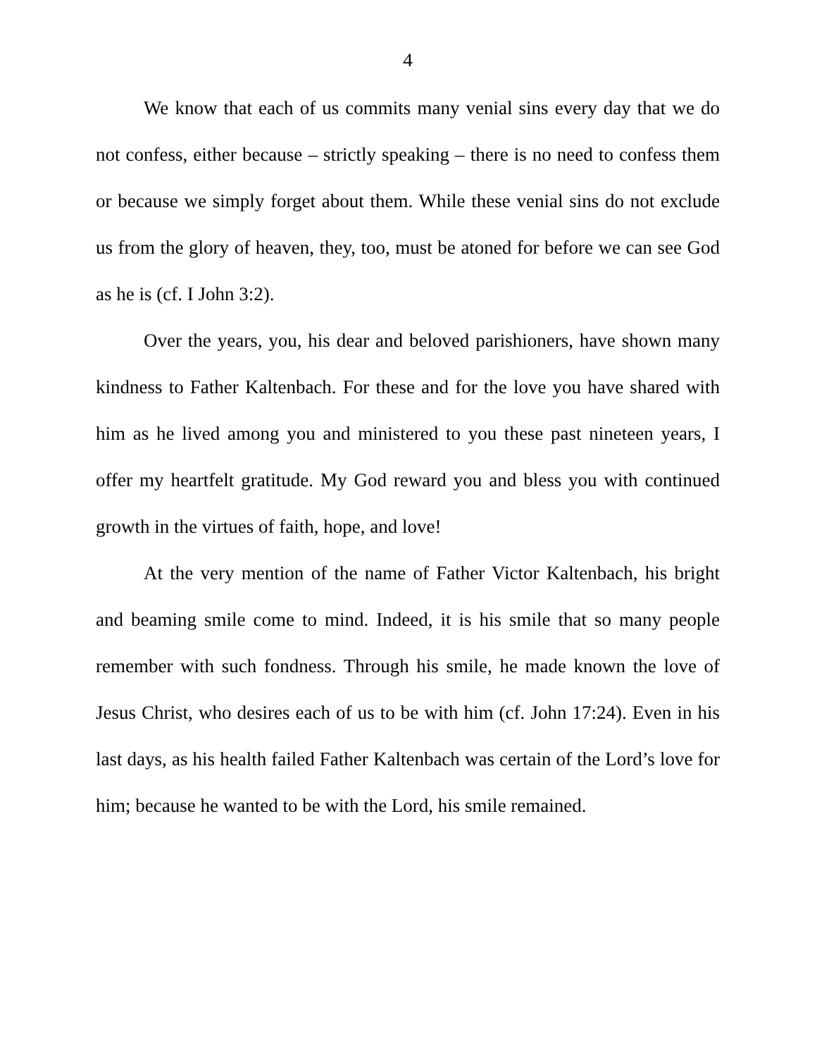4
We know that each of us commits many venial sins every day that we do not confess, either because – strictly speaking – there is no need to confess them or because we simply forget about them. While these venial sins do not exclude us from the glory of heaven, they, too, must be atoned for before we can see God as he is (cf. I John 3:2).
Over the years, you, his dear and beloved parishioners, have shown many kindness to Father Kaltenbach. For these and for the love you have shared with him as he lived among you and ministered to you these past nineteen years, I offer my heartfelt gratitude. My God reward you and bless you with continued growth in the virtues of faith, hope, and love!
At the very mention of the name of Father Victor Kaltenbach, his bright and beaming smile come to mind. Indeed, it is his smile that so many people remember with such fondness. Through his smile, he made known the love of Jesus Christ, who desires each of us to be with him (cf. John 17:24). Even in his last days, as his health failed Father Kaltenbach was certain of the Lord’s love for him; because he wanted to be with the Lord, his smile remained.